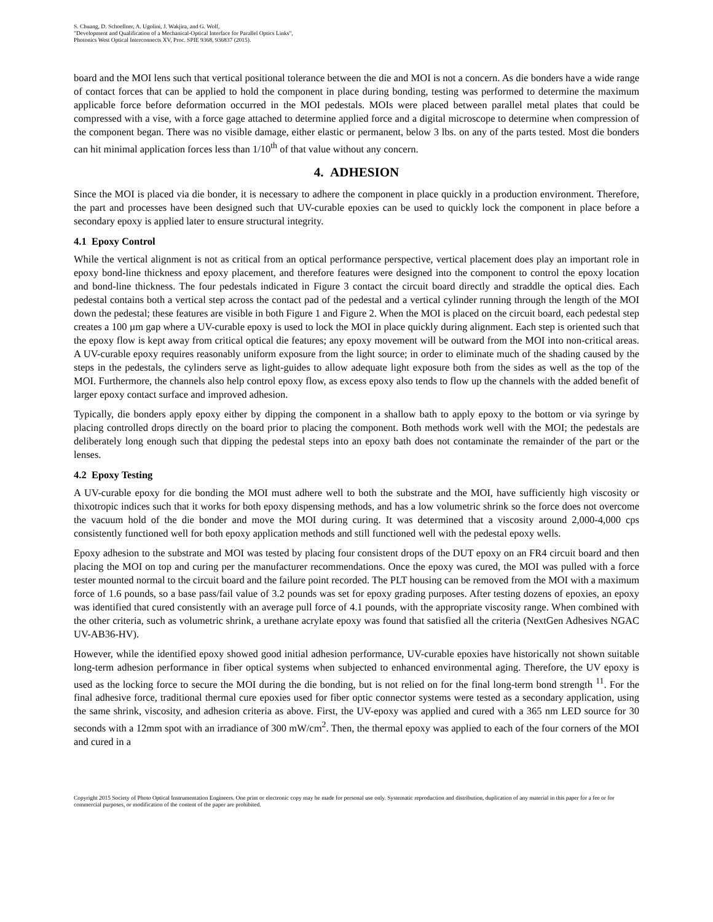S. Chuang, D. Schoellner, A. Ugolini, J. Wakjira, and G. Wolf,
"Development and Qualification of a Mechanical-Optical Interface for Parallel Optics Links",
Photonics West Optical Interconnects XV, Proc. SPIE 9368, 936837 (2015).
board and the MOI lens such that vertical positional tolerance between the die and MOI is not a concern. As die bonders have a wide range of contact forces that can be applied to hold the component in place during bonding, testing was performed to determine the maximum applicable force before deformation occurred in the MOI pedestals. MOIs were placed between parallel metal plates that could be compressed with a vise, with a force gage attached to determine applied force and a digital microscope to determine when compression of the component began. There was no visible damage, either elastic or permanent, below 3 lbs. on any of the parts tested. Most die bonders can hit minimal application forces less than 1/10<sup>th</sup> of that value without any concern.
4. ADHESION
Since the MOI is placed via die bonder, it is necessary to adhere the component in place quickly in a production environment. Therefore, the part and processes have been designed such that UV-curable epoxies can be used to quickly lock the component in place before a secondary epoxy is applied later to ensure structural integrity.
4.1 Epoxy Control
While the vertical alignment is not as critical from an optical performance perspective, vertical placement does play an important role in epoxy bond-line thickness and epoxy placement, and therefore features were designed into the component to control the epoxy location and bond-line thickness. The four pedestals indicated in Figure 3 contact the circuit board directly and straddle the optical dies. Each pedestal contains both a vertical step across the contact pad of the pedestal and a vertical cylinder running through the length of the MOI down the pedestal; these features are visible in both Figure 1 and Figure 2. When the MOI is placed on the circuit board, each pedestal step creates a 100 µm gap where a UV-curable epoxy is used to lock the MOI in place quickly during alignment. Each step is oriented such that the epoxy flow is kept away from critical optical die features; any epoxy movement will be outward from the MOI into non-critical areas. A UV-curable epoxy requires reasonably uniform exposure from the light source; in order to eliminate much of the shading caused by the steps in the pedestals, the cylinders serve as light-guides to allow adequate light exposure both from the sides as well as the top of the MOI. Furthermore, the channels also help control epoxy flow, as excess epoxy also tends to flow up the channels with the added benefit of larger epoxy contact surface and improved adhesion.
Typically, die bonders apply epoxy either by dipping the component in a shallow bath to apply epoxy to the bottom or via syringe by placing controlled drops directly on the board prior to placing the component. Both methods work well with the MOI; the pedestals are deliberately long enough such that dipping the pedestal steps into an epoxy bath does not contaminate the remainder of the part or the lenses.
4.2 Epoxy Testing
A UV-curable epoxy for die bonding the MOI must adhere well to both the substrate and the MOI, have sufficiently high viscosity or thixotropic indices such that it works for both epoxy dispensing methods, and has a low volumetric shrink so the force does not overcome the vacuum hold of the die bonder and move the MOI during curing. It was determined that a viscosity around 2,000-4,000 cps consistently functioned well for both epoxy application methods and still functioned well with the pedestal epoxy wells.
Epoxy adhesion to the substrate and MOI was tested by placing four consistent drops of the DUT epoxy on an FR4 circuit board and then placing the MOI on top and curing per the manufacturer recommendations. Once the epoxy was cured, the MOI was pulled with a force tester mounted normal to the circuit board and the failure point recorded. The PLT housing can be removed from the MOI with a maximum force of 1.6 pounds, so a base pass/fail value of 3.2 pounds was set for epoxy grading purposes. After testing dozens of epoxies, an epoxy was identified that cured consistently with an average pull force of 4.1 pounds, with the appropriate viscosity range. When combined with the other criteria, such as volumetric shrink, a urethane acrylate epoxy was found that satisfied all the criteria (NextGen Adhesives NGAC UV-AB36-HV).
However, while the identified epoxy showed good initial adhesion performance, UV-curable epoxies have historically not shown suitable long-term adhesion performance in fiber optical systems when subjected to enhanced environmental aging. Therefore, the UV epoxy is used as the locking force to secure the MOI during the die bonding, but is not relied on for the final long-term bond strength <sup>11</sup>. For the final adhesive force, traditional thermal cure epoxies used for fiber optic connector systems were tested as a secondary application, using the same shrink, viscosity, and adhesion criteria as above. First, the UV-epoxy was applied and cured with a 365 nm LED source for 30 seconds with a 12mm spot with an irradiance of 300 mW/cm<sup>2</sup>. Then, the thermal epoxy was applied to each of the four corners of the MOI and cured in a
Copyright 2015 Society of Photo Optical Instrumentation Engineers. One print or electronic copy may be made for personal use only. Systematic reproduction and distribution, duplication of any material in this paper for a fee or for commercial purposes, or modification of the content of the paper are prohibited.